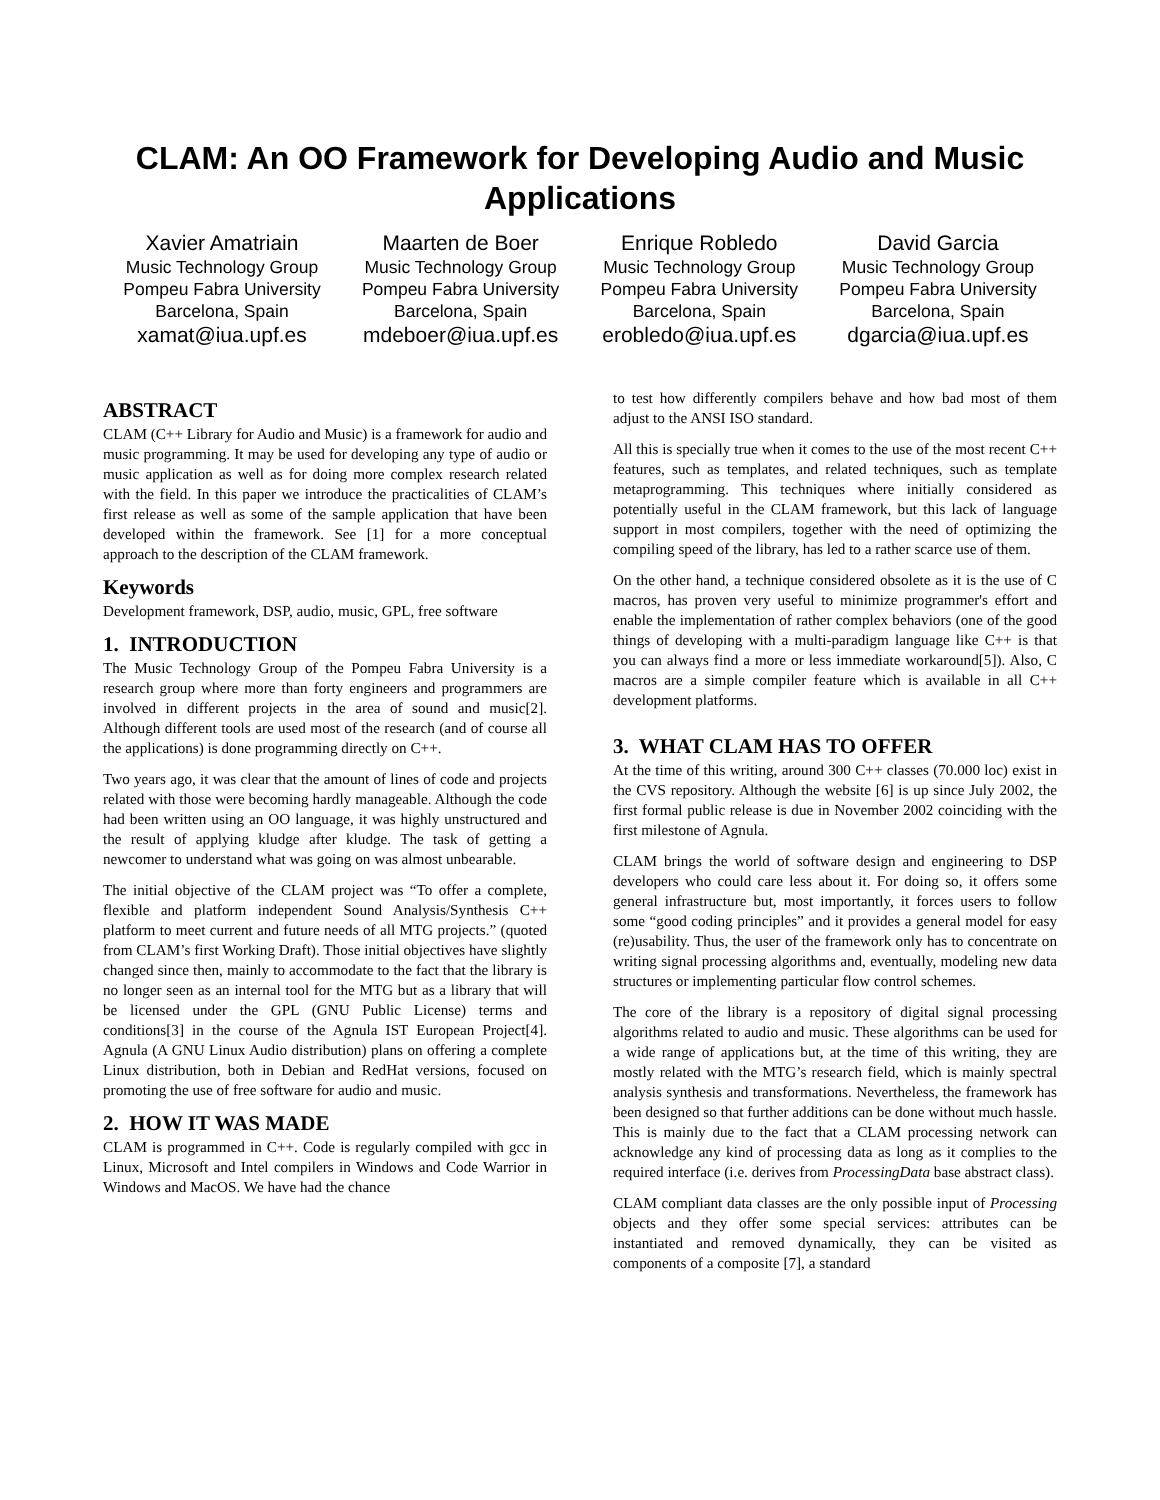CLAM: An OO Framework for Developing Audio and Music Applications
Xavier Amatriain
Music Technology Group
Pompeu Fabra University
Barcelona, Spain
xamat@iua.upf.es
Maarten de Boer
Music Technology Group
Pompeu Fabra University
Barcelona, Spain
mdeboer@iua.upf.es
Enrique Robledo
Music Technology Group
Pompeu Fabra University
Barcelona, Spain
erobledo@iua.upf.es
David Garcia
Music Technology Group
Pompeu Fabra University
Barcelona, Spain
dgarcia@iua.upf.es
ABSTRACT
CLAM (C++ Library for Audio and Music) is a framework for audio and music programming. It may be used for developing any type of audio or music application as well as for doing more complex research related with the field. In this paper we introduce the practicalities of CLAM’s first release as well as some of the sample application that have been developed within the framework. See [1] for a more conceptual approach to the description of the CLAM framework.
Keywords
Development framework, DSP, audio, music, GPL, free software
1. INTRODUCTION
The Music Technology Group of the Pompeu Fabra University is a research group where more than forty engineers and programmers are involved in different projects in the area of sound and music[2]. Although different tools are used most of the research (and of course all the applications) is done programming directly on C++.
Two years ago, it was clear that the amount of lines of code and projects related with those were becoming hardly manageable. Although the code had been written using an OO language, it was highly unstructured and the result of applying kludge after kludge. The task of getting a newcomer to understand what was going on was almost unbearable.
The initial objective of the CLAM project was “To offer a complete, flexible and platform independent Sound Analysis/Synthesis C++ platform to meet current and future needs of all MTG projects.” (quoted from CLAM’s first Working Draft). Those initial objectives have slightly changed since then, mainly to accommodate to the fact that the library is no longer seen as an internal tool for the MTG but as a library that will be licensed under the GPL (GNU Public License) terms and conditions[3] in the course of the Agnula IST European Project[4]. Agnula (A GNU Linux Audio distribution) plans on offering a complete Linux distribution, both in Debian and RedHat versions, focused on promoting the use of free software for audio and music.
2. HOW IT WAS MADE
CLAM is programmed in C++. Code is regularly compiled with gcc in Linux, Microsoft and Intel compilers in Windows and Code Warrior in Windows and MacOS. We have had the chance
to test how differently compilers behave and how bad most of them adjust to the ANSI ISO standard.
All this is specially true when it comes to the use of the most recent C++ features, such as templates, and related techniques, such as template metaprogramming. This techniques where initially considered as potentially useful in the CLAM framework, but this lack of language support in most compilers, together with the need of optimizing the compiling speed of the library, has led to a rather scarce use of them.
On the other hand, a technique considered obsolete as it is the use of C macros, has proven very useful to minimize programmer's effort and enable the implementation of rather complex behaviors (one of the good things of developing with a multi-paradigm language like C++ is that you can always find a more or less immediate workaround[5]). Also, C macros are a simple compiler feature which is available in all C++ development platforms.
3. WHAT CLAM HAS TO OFFER
At the time of this writing, around 300 C++ classes (70.000 loc) exist in the CVS repository. Although the website [6] is up since July 2002, the first formal public release is due in November 2002 coinciding with the first milestone of Agnula.
CLAM brings the world of software design and engineering to DSP developers who could care less about it. For doing so, it offers some general infrastructure but, most importantly, it forces users to follow some “good coding principles” and it provides a general model for easy (re)usability. Thus, the user of the framework only has to concentrate on writing signal processing algorithms and, eventually, modeling new data structures or implementing particular flow control schemes.
The core of the library is a repository of digital signal processing algorithms related to audio and music. These algorithms can be used for a wide range of applications but, at the time of this writing, they are mostly related with the MTG’s research field, which is mainly spectral analysis synthesis and transformations. Nevertheless, the framework has been designed so that further additions can be done without much hassle. This is mainly due to the fact that a CLAM processing network can acknowledge any kind of processing data as long as it complies to the required interface (i.e. derives from ProcessingData base abstract class).
CLAM compliant data classes are the only possible input of Processing objects and they offer some special services: attributes can be instantiated and removed dynamically, they can be visited as components of a composite [7], a standard